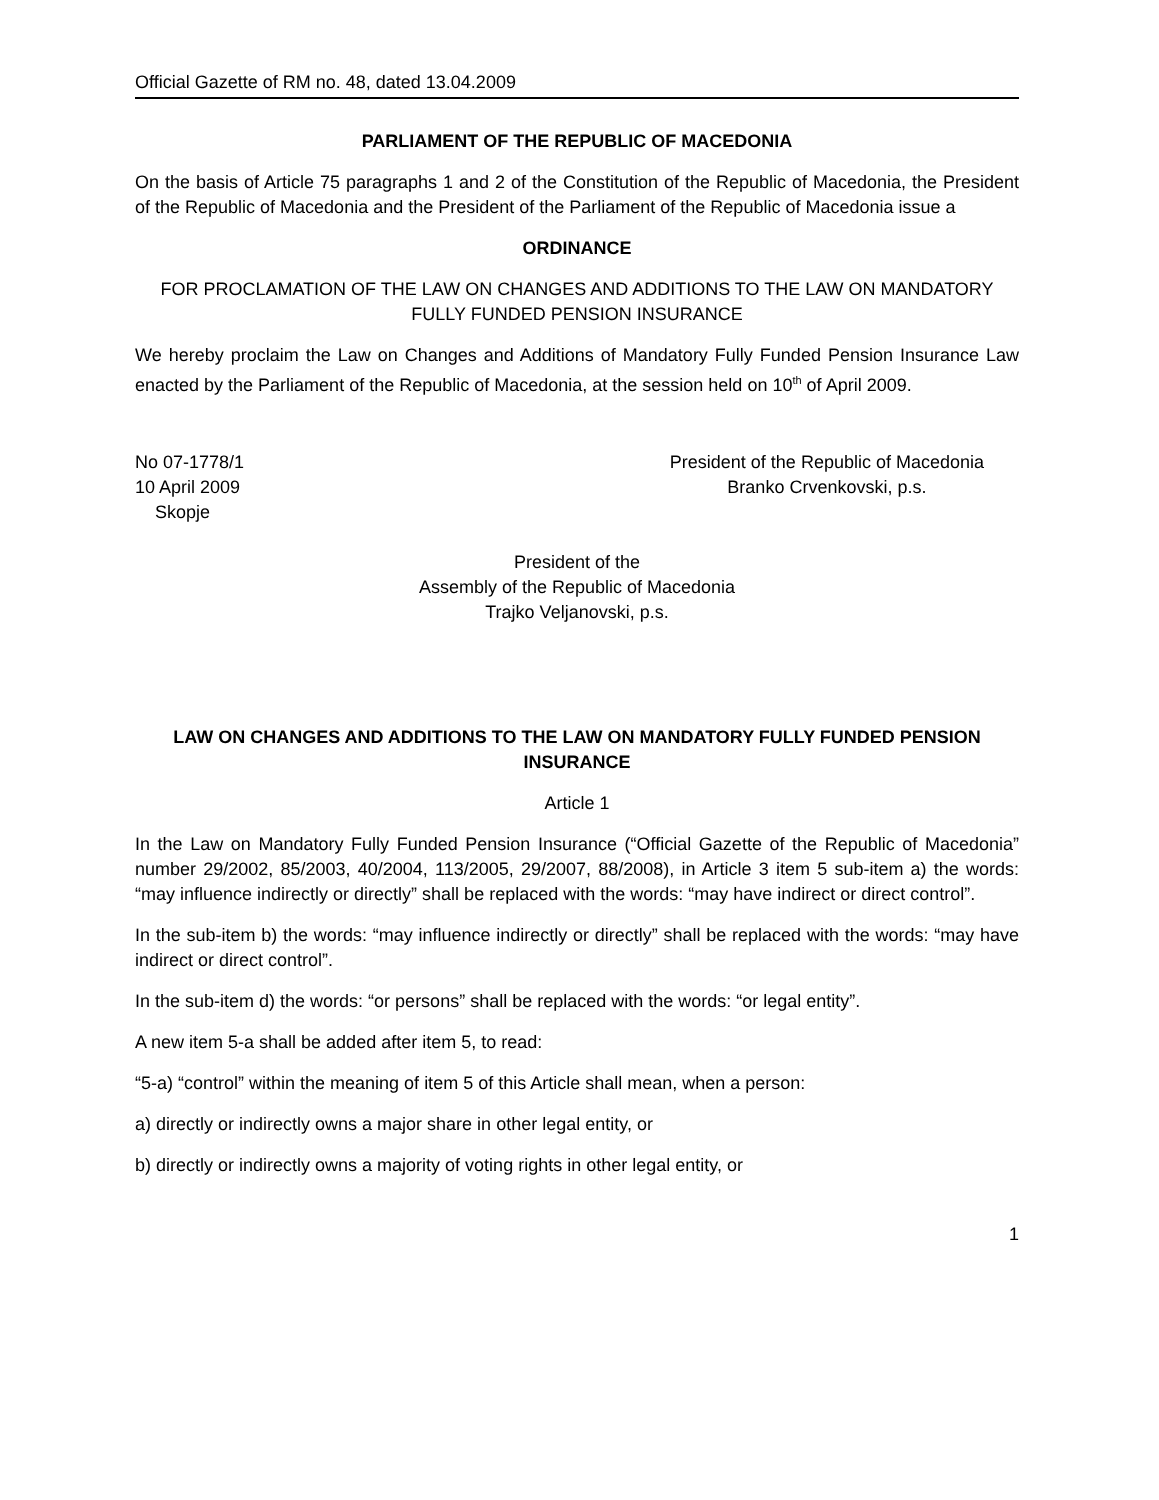Official Gazette of RM no. 48, dated 13.04.2009
PARLIAMENT OF THE REPUBLIC OF MACEDONIA
On the basis of Article 75 paragraphs 1 and 2 of the Constitution of the Republic of Macedonia, the President of the Republic of Macedonia and the President of the Parliament of the Republic of Macedonia issue a
ORDINANCE
FOR PROCLAMATION OF THE LAW ON CHANGES AND ADDITIONS TO THE LAW ON MANDATORY FULLY FUNDED PENSION INSURANCE
We hereby proclaim the Law on Changes and Additions of Mandatory Fully Funded Pension Insurance Law enacted by the Parliament of the Republic of Macedonia, at the session held on 10<sup>th</sup> of April 2009.
No 07-1778/1
10 April 2009
Skopje
President of the Republic of Macedonia
Branko Crvenkovski, p.s.
President of the
Assembly of the Republic of Macedonia
Trajko Veljanovski, p.s.
LAW ON CHANGES AND ADDITIONS TO THE LAW ON MANDATORY FULLY FUNDED PENSION INSURANCE
Article 1
In the Law on Mandatory Fully Funded Pension Insurance (“Official Gazette of the Republic of Macedonia” number 29/2002, 85/2003, 40/2004, 113/2005, 29/2007, 88/2008), in Article 3 item 5 sub-item a) the words: “may influence indirectly or directly” shall be replaced with the words: “may have indirect or direct control”.
In the sub-item b) the words: “may influence indirectly or directly” shall be replaced with the words: “may have indirect or direct control”.
In the sub-item d) the words: “or persons” shall be replaced with the words: “or legal entity”.
A new item 5-a shall be added after item 5, to read:
“5-a) “control” within the meaning of item 5 of this Article shall mean, when a person:
a) directly or indirectly owns a major share in other legal entity, or
b) directly or indirectly owns a majority of voting rights in other legal entity, or
1